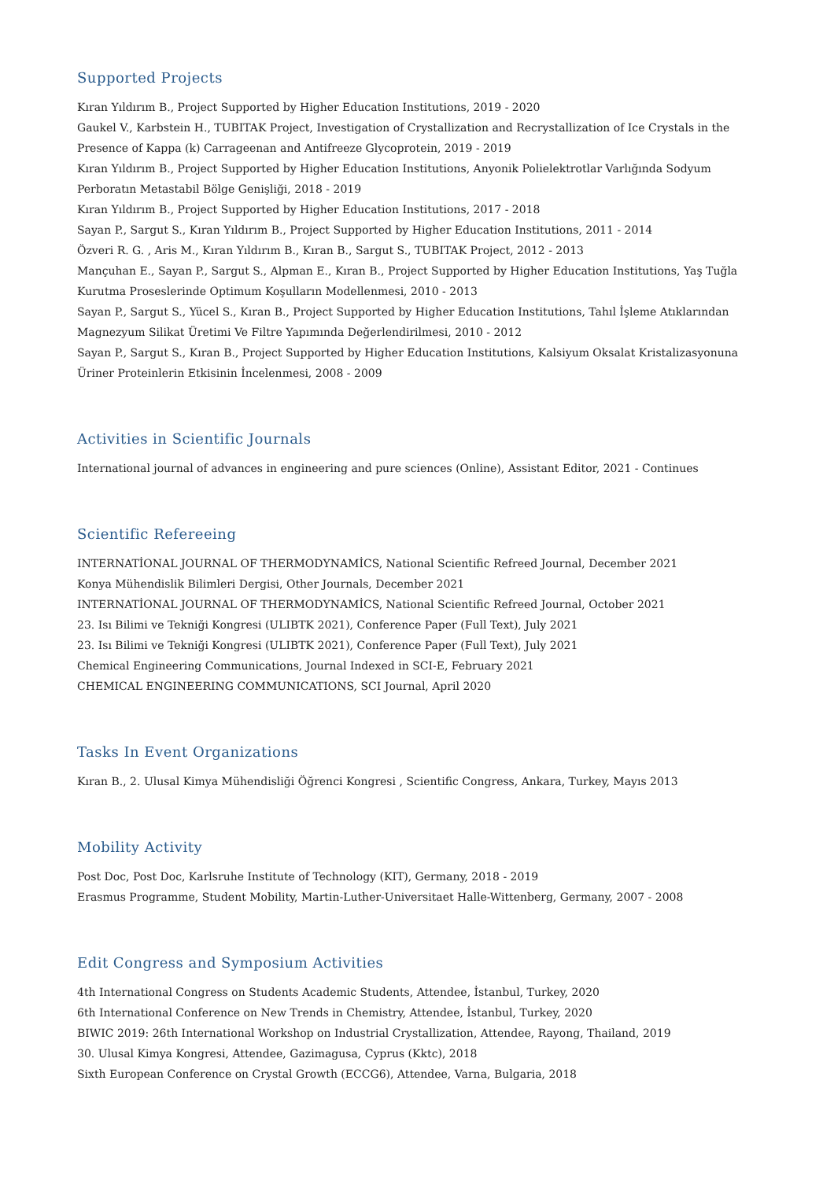Supported Projects
Kıran Yıldırım B., Project Supported by Higher Education Institutions, 2019 - 2020
Gaukel V., Karbstein H., TUBITAK Project, Investigation of Crystallization and Recrystallization of Ice Crystals in the Presence of Kappa (k) Carrageenan and Antifreeze Glycoprotein, 2019 - 2019
Kıran Yıldırım B., Project Supported by Higher Education Institutions, Anyonik Polielektrotlar Varlığında Sodyum Perboratın Metastabil Bölge Genişliği, 2018 - 2019
Kıran Yıldırım B., Project Supported by Higher Education Institutions, 2017 - 2018
Sayan P., Sargut S., Kıran Yıldırım B., Project Supported by Higher Education Institutions, 2011 - 2014
Özveri R. G. , Aris M., Kıran Yıldırım B., Kıran B., Sargut S., TUBITAK Project, 2012 - 2013
Mançuhan E., Sayan P., Sargut S., Alpman E., Kıran B., Project Supported by Higher Education Institutions, Yaş Tuğla Kurutma Proseslerinde Optimum Koşulların Modellenmesi, 2010 - 2013
Sayan P., Sargut S., Yücel S., Kıran B., Project Supported by Higher Education Institutions, Tahıl İşleme Atıklarından Magnezyum Silikat Üretimi Ve Filtre Yapımında Değerlendirilmesi, 2010 - 2012
Sayan P., Sargut S., Kıran B., Project Supported by Higher Education Institutions, Kalsiyum Oksalat Kristalizasyonuna Üriner Proteinlerin Etkisinin İncelenmesi, 2008 - 2009
Activities in Scientific Journals
International journal of advances in engineering and pure sciences (Online), Assistant Editor, 2021 - Continues
Scientific Refereeing
INTERNATİONAL JOURNAL OF THERMODYNAMİCS, National Scientific Refreed Journal, December 2021
Konya Mühendislik Bilimleri Dergisi, Other Journals, December 2021
INTERNATİONAL JOURNAL OF THERMODYNAMİCS, National Scientific Refreed Journal, October 2021
23. Isı Bilimi ve Tekniği Kongresi (ULIBTK 2021), Conference Paper (Full Text), July 2021
23. Isı Bilimi ve Tekniği Kongresi (ULIBTK 2021), Conference Paper (Full Text), July 2021
Chemical Engineering Communications, Journal Indexed in SCI-E, February 2021
CHEMICAL ENGINEERING COMMUNICATIONS, SCI Journal, April 2020
Tasks In Event Organizations
Kıran B., 2. Ulusal Kimya Mühendisliği Öğrenci Kongresi , Scientific Congress, Ankara, Turkey, Mayıs 2013
Mobility Activity
Post Doc, Post Doc, Karlsruhe Institute of Technology (KIT), Germany, 2018 - 2019
Erasmus Programme, Student Mobility, Martin-Luther-Universitaet Halle-Wittenberg, Germany, 2007 - 2008
Edit Congress and Symposium Activities
4th International Congress on Students Academic Students, Attendee, İstanbul, Turkey, 2020
6th International Conference on New Trends in Chemistry, Attendee, İstanbul, Turkey, 2020
BIWIC 2019: 26th International Workshop on Industrial Crystallization, Attendee, Rayong, Thailand, 2019
30. Ulusal Kimya Kongresi, Attendee, Gazimagusa, Cyprus (Kktc), 2018
Sixth European Conference on Crystal Growth (ECCG6), Attendee, Varna, Bulgaria, 2018